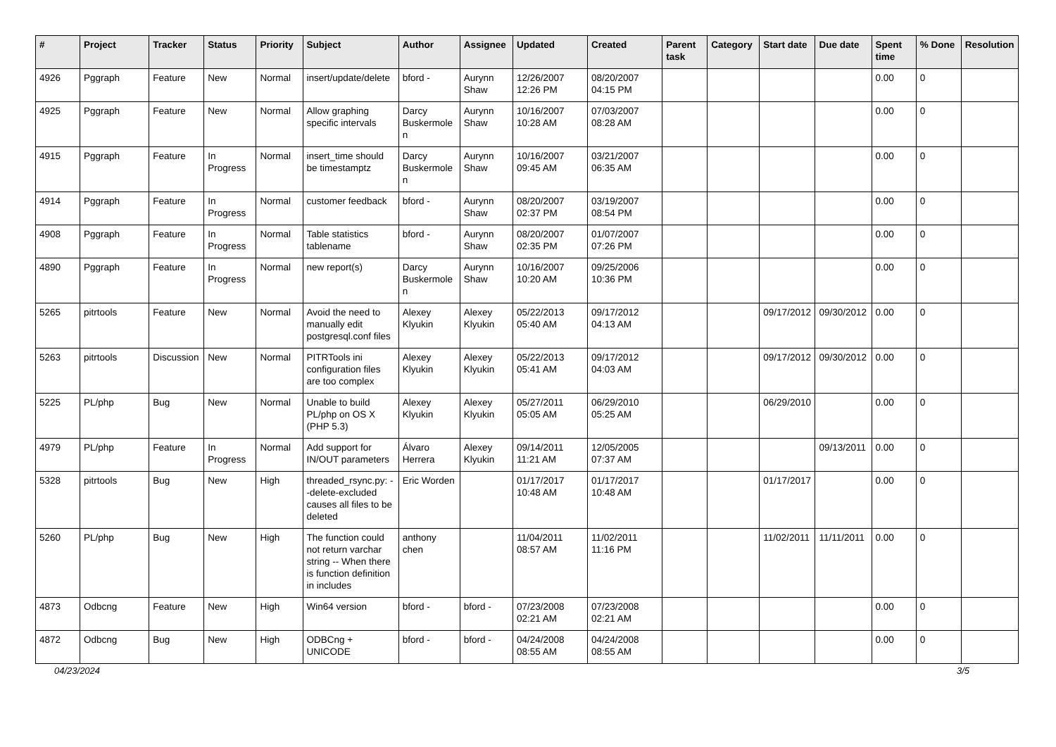| # | Project | Tracker | Status | Priority | Subject | Author | Assignee | Updated | Created | Parent task | Category | Start date | Due date | Spent time | % Done | Resolution |
| --- | --- | --- | --- | --- | --- | --- | --- | --- | --- | --- | --- | --- | --- | --- | --- | --- |
| 4926 | Pggraph | Feature | New | Normal | insert/update/delete | bford - | Aurynn Shaw | 12/26/2007 12:26 PM | 08/20/2007 04:15 PM | | | | | 0.00 | 0 | |
| 4925 | Pggraph | Feature | New | Normal | Allow graphing specific intervals | Darcy Buskermolen | Aurynn Shaw | 10/16/2007 10:28 AM | 07/03/2007 08:28 AM | | | | | 0.00 | 0 | |
| 4915 | Pggraph | Feature | In Progress | Normal | insert_time should be timestamptz | Darcy Buskermolen | Aurynn Shaw | 10/16/2007 09:45 AM | 03/21/2007 06:35 AM | | | | | 0.00 | 0 | |
| 4914 | Pggraph | Feature | In Progress | Normal | customer feedback | bford - | Aurynn Shaw | 08/20/2007 02:37 PM | 03/19/2007 08:54 PM | | | | | 0.00 | 0 | |
| 4908 | Pggraph | Feature | In Progress | Normal | Table statistics tablename | bford - | Aurynn Shaw | 08/20/2007 02:35 PM | 01/07/2007 07:26 PM | | | | | 0.00 | 0 | |
| 4890 | Pggraph | Feature | In Progress | Normal | new report(s) | Darcy Buskermolen | Aurynn Shaw | 10/16/2007 10:20 AM | 09/25/2006 10:36 PM | | | | | 0.00 | 0 | |
| 5265 | pitrtools | Feature | New | Normal | Avoid the need to manually edit postgresql.conf files | Alexey Klyukin | Alexey Klyukin | 05/22/2013 05:40 AM | 09/17/2012 04:13 AM | | | 09/17/2012 | 09/30/2012 | 0.00 | 0 | |
| 5263 | pitrtools | Discussion | New | Normal | PITRTools ini configuration files are too complex | Alexey Klyukin | Alexey Klyukin | 05/22/2013 05:41 AM | 09/17/2012 04:03 AM | | | 09/17/2012 | 09/30/2012 | 0.00 | 0 | |
| 5225 | PL/php | Bug | New | Normal | Unable to build PL/php on OS X (PHP 5.3) | Alexey Klyukin | Alexey Klyukin | 05/27/2011 05:05 AM | 06/29/2010 05:25 AM | | | 06/29/2010 | | 0.00 | 0 | |
| 4979 | PL/php | Feature | In Progress | Normal | Add support for IN/OUT parameters | Álvaro Herrera | Alexey Klyukin | 09/14/2011 11:21 AM | 12/05/2005 07:37 AM | | | | 09/13/2011 | 0.00 | 0 | |
| 5328 | pitrtools | Bug | New | High | threaded_rsync.py: --delete-excluded causes all files to be deleted | Eric Worden | | 01/17/2017 10:48 AM | 01/17/2017 10:48 AM | | | 01/17/2017 | | 0.00 | 0 | |
| 5260 | PL/php | Bug | New | High | The function could not return varchar string -- When there is function definition in includes | anthony chen | | 11/04/2011 08:57 AM | 11/02/2011 11:16 PM | | | 11/02/2011 | 11/11/2011 | 0.00 | 0 | |
| 4873 | Odbcng | Feature | New | High | Win64 version | bford - | bford - | 07/23/2008 02:21 AM | 07/23/2008 02:21 AM | | | | | 0.00 | 0 | |
| 4872 | Odbcng | Bug | New | High | ODBCng + UNICODE | bford - | bford - | 04/24/2008 08:55 AM | 04/24/2008 08:55 AM | | | | | 0.00 | 0 | |
04/23/2024 3/5